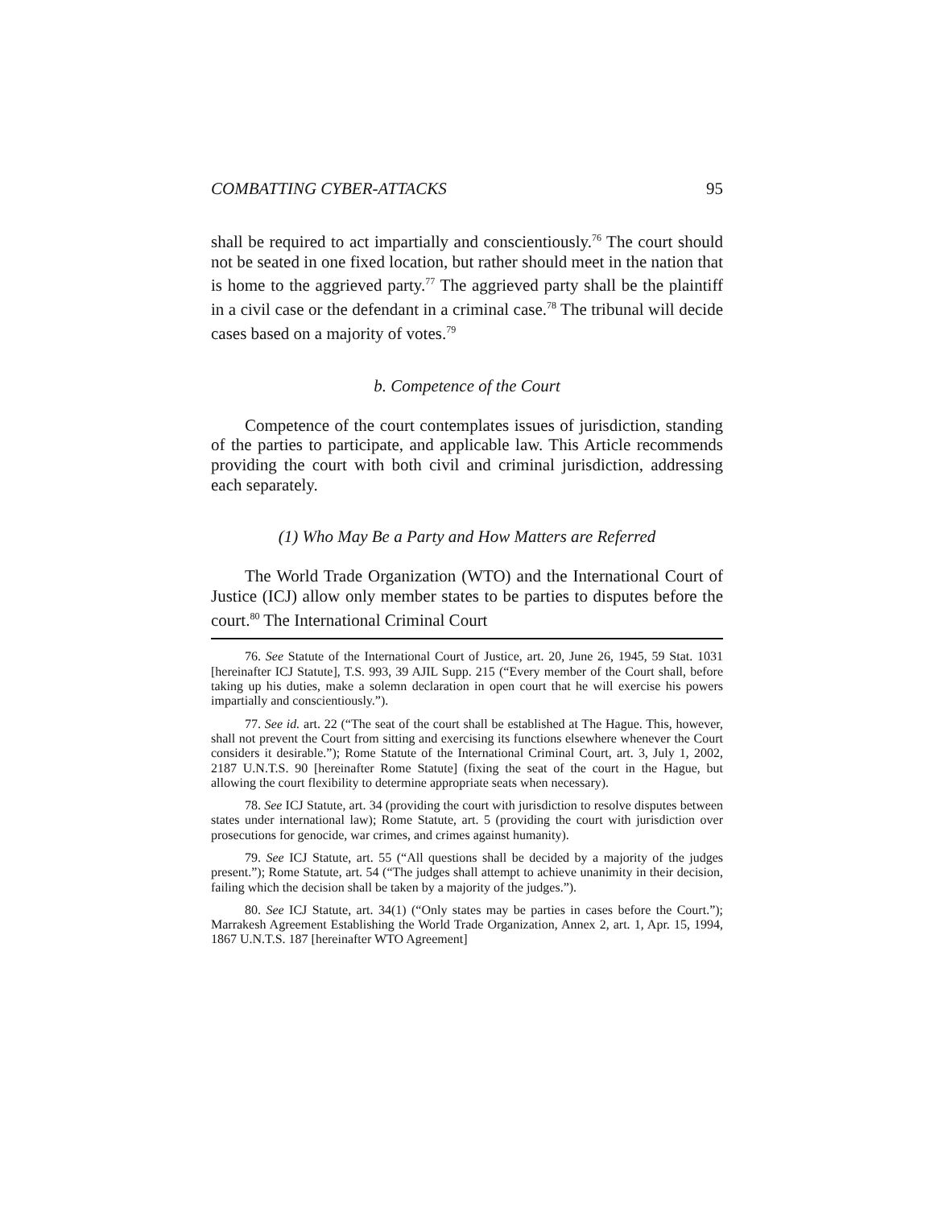COMBATTING CYBER-ATTACKS 95
shall be required to act impartially and conscientiously.<sup>76</sup> The court should not be seated in one fixed location, but rather should meet in the nation that is home to the aggrieved party.<sup>77</sup> The aggrieved party shall be the plaintiff in a civil case or the defendant in a criminal case.<sup>78</sup> The tribunal will decide cases based on a majority of votes.<sup>79</sup>
b. Competence of the Court
Competence of the court contemplates issues of jurisdiction, standing of the parties to participate, and applicable law. This Article recommends providing the court with both civil and criminal jurisdiction, addressing each separately.
(1) Who May Be a Party and How Matters are Referred
The World Trade Organization (WTO) and the International Court of Justice (ICJ) allow only member states to be parties to disputes before the court.<sup>80</sup> The International Criminal Court
76. See Statute of the International Court of Justice, art. 20, June 26, 1945, 59 Stat. 1031 [hereinafter ICJ Statute], T.S. 993, 39 AJIL Supp. 215 (“Every member of the Court shall, before taking up his duties, make a solemn declaration in open court that he will exercise his powers impartially and conscientiously.”).
77. See id. art. 22 (“The seat of the court shall be established at The Hague. This, however, shall not prevent the Court from sitting and exercising its functions elsewhere whenever the Court considers it desirable.”); Rome Statute of the International Criminal Court, art. 3, July 1, 2002, 2187 U.N.T.S. 90 [hereinafter Rome Statute] (fixing the seat of the court in the Hague, but allowing the court flexibility to determine appropriate seats when necessary).
78. See ICJ Statute, art. 34 (providing the court with jurisdiction to resolve disputes between states under international law); Rome Statute, art. 5 (providing the court with jurisdiction over prosecutions for genocide, war crimes, and crimes against humanity).
79. See ICJ Statute, art. 55 (“All questions shall be decided by a majority of the judges present.”); Rome Statute, art. 54 (“The judges shall attempt to achieve unanimity in their decision, failing which the decision shall be taken by a majority of the judges.”).
80. See ICJ Statute, art. 34(1) (“Only states may be parties in cases before the Court.”); Marrakesh Agreement Establishing the World Trade Organization, Annex 2, art. 1, Apr. 15, 1994, 1867 U.N.T.S. 187 [hereinafter WTO Agreement]